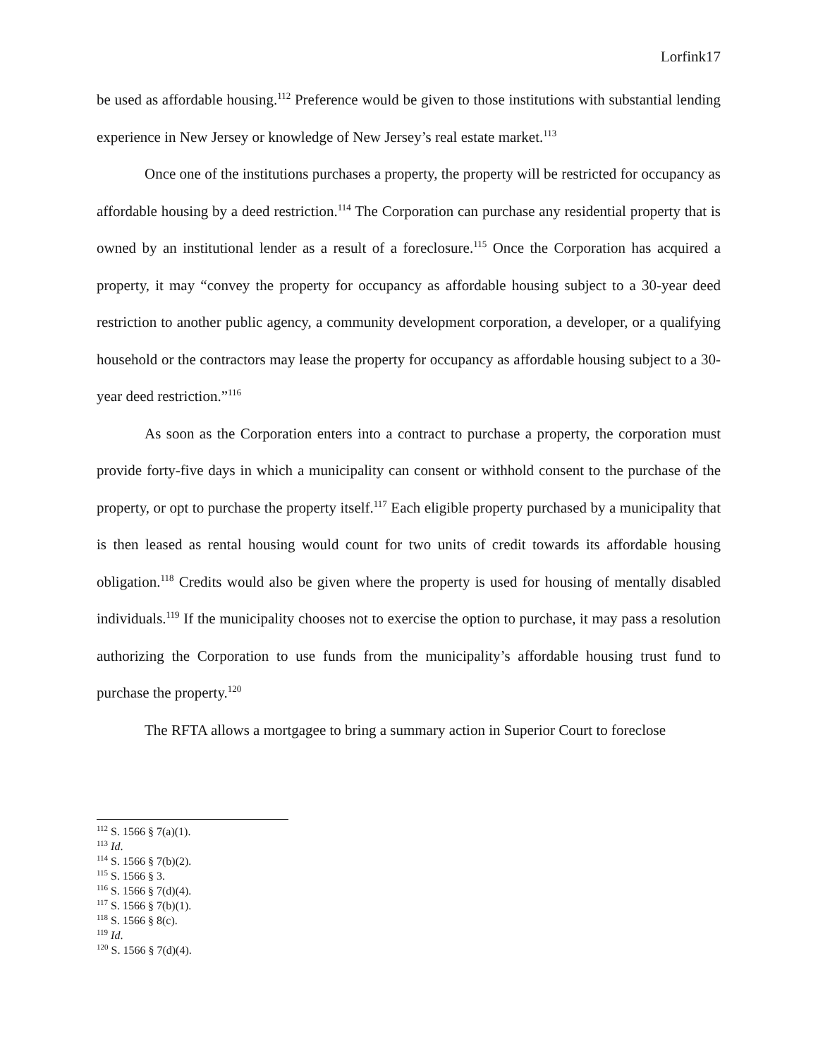Lorfink17
be used as affordable housing.<sup>112</sup> Preference would be given to those institutions with substantial lending experience in New Jersey or knowledge of New Jersey’s real estate market.<sup>113</sup>
Once one of the institutions purchases a property, the property will be restricted for occupancy as affordable housing by a deed restriction.<sup>114</sup> The Corporation can purchase any residential property that is owned by an institutional lender as a result of a foreclosure.<sup>115</sup> Once the Corporation has acquired a property, it may “convey the property for occupancy as affordable housing subject to a 30-year deed restriction to another public agency, a community development corporation, a developer, or a qualifying household or the contractors may lease the property for occupancy as affordable housing subject to a 30-year deed restriction.”<sup>116</sup>
As soon as the Corporation enters into a contract to purchase a property, the corporation must provide forty-five days in which a municipality can consent or withhold consent to the purchase of the property, or opt to purchase the property itself.<sup>117</sup> Each eligible property purchased by a municipality that is then leased as rental housing would count for two units of credit towards its affordable housing obligation.<sup>118</sup> Credits would also be given where the property is used for housing of mentally disabled individuals.<sup>119</sup> If the municipality chooses not to exercise the option to purchase, it may pass a resolution authorizing the Corporation to use funds from the municipality’s affordable housing trust fund to purchase the property.<sup>120</sup>
The RFTA allows a mortgagee to bring a summary action in Superior Court to foreclose
<sup>112</sup> S. 1566 § 7(a)(1).
<sup>113</sup> Id.
<sup>114</sup> S. 1566 § 7(b)(2).
<sup>115</sup> S. 1566 § 3.
<sup>116</sup> S. 1566 § 7(d)(4).
<sup>117</sup> S. 1566 § 7(b)(1).
<sup>118</sup> S. 1566 § 8(c).
<sup>119</sup> Id.
<sup>120</sup> S. 1566 § 7(d)(4).